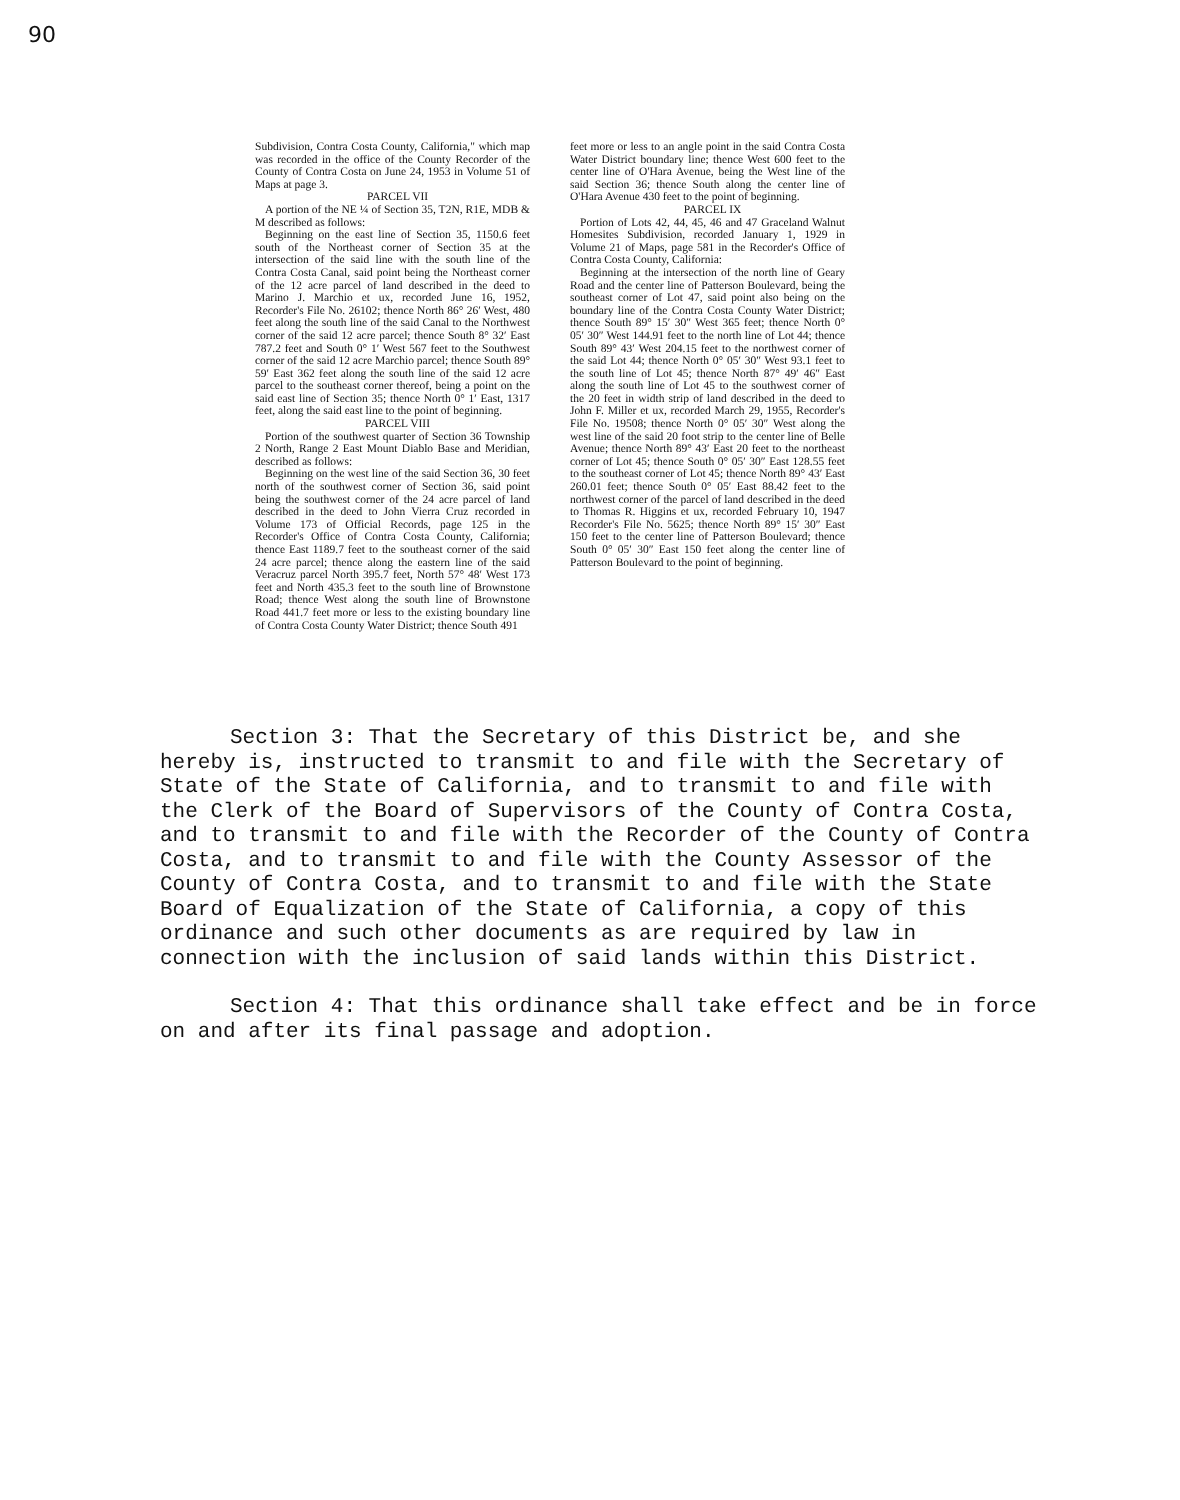90
Subdivision, Contra Costa County, California," which map was recorded in the office of the County Recorder of the County of Contra Costa on June 24, 1953 in Volume 51 of Maps at page 3.
PARCEL VII
A portion of the NE ¼ of Section 35, T2N, R1E, MDB & M described as follows:
Beginning on the east line of Section 35, 1150.6 feet south of the Northeast corner of Section 35 at the intersection of the said line with the south line of the Contra Costa Canal, said point being the Northeast corner of the 12 acre parcel of land described in the deed to Marino J. Marchio et ux, recorded June 16, 1952, Recorder's File No. 26102; thence North 86° 26′ West, 480 feet along the south line of the said Canal to the Northwest corner of the said 12 acre parcel; thence South 8° 32′ East 787.2 feet and South 0° 1′ West 567 feet to the Southwest corner of the said 12 acre Marchio parcel; thence South 89° 59′ East 362 feet along the south line of the said 12 acre parcel to the southeast corner thereof, being a point on the said east line of Section 35; thence North 0° 1′ East, 1317 feet, along the said east line to the point of beginning.
PARCEL VIII
Portion of the southwest quarter of Section 36 Township 2 North, Range 2 East Mount Diablo Base and Meridian, described as follows:
Beginning on the west line of the said Section 36, 30 feet north of the southwest corner of Section 36, said point being the southwest corner of the 24 acre parcel of land described in the deed to John Vierra Cruz recorded in Volume 173 of Official Records, page 125 in the Recorder's Office of Contra Costa County, California; thence East 1189.7 feet to the southeast corner of the said 24 acre parcel; thence along the eastern line of the said Veracruz parcel North 395.7 feet, North 57° 48′ West 173 feet and North 435.3 feet to the south line of Brownstone Road; thence West along the south line of Brownstone Road 441.7 feet more or less to the existing boundary line of Contra Costa County Water District; thence South 491
feet more or less to an angle point in the said Contra Costa Water District boundary line; thence West 600 feet to the center line of O'Hara Avenue, being the West line of the said Section 36; thence South along the center line of O'Hara Avenue 430 feet to the point of beginning.
PARCEL IX
Portion of Lots 42, 44, 45, 46 and 47 Graceland Walnut Homesites Subdivision, recorded January 1, 1929 in Volume 21 of Maps, page 581 in the Recorder's Office of Contra Costa County, California:
Beginning at the intersection of the north line of Geary Road and the center line of Patterson Boulevard, being the southeast corner of Lot 47, said point also being on the boundary line of the Contra Costa County Water District; thence South 89° 15′ 30″ West 365 feet; thence North 0° 05′ 30″ West 144.91 feet to the north line of Lot 44; thence South 89° 43′ West 204.15 feet to the northwest corner of the said Lot 44; thence North 0° 05′ 30″ West 93.1 feet to the south line of Lot 45; thence North 87° 49′ 46″ East along the south line of Lot 45 to the southwest corner of the 20 feet in width strip of land described in the deed to John F. Miller et ux, recorded March 29, 1955, Recorder's File No. 19508; thence North 0° 05′ 30″ West along the west line of the said 20 foot strip to the center line of Belle Avenue; thence North 89° 43′ East 20 feet to the northeast corner of Lot 45; thence South 0° 05′ 30″ East 128.55 feet to the southeast corner of Lot 45; thence North 89° 43′ East 260.01 feet; thence South 0° 05′ East 88.42 feet to the northwest corner of the parcel of land described in the deed to Thomas R. Higgins et ux, recorded February 10, 1947 Recorder's File No. 5625; thence North 89° 15′ 30″ East 150 feet to the center line of Patterson Boulevard; thence South 0° 05′ 30″ East 150 feet along the center line of Patterson Boulevard to the point of beginning.
Section 3: That the Secretary of this District be, and she hereby is, instructed to transmit to and file with the Secretary of State of the State of California, and to transmit to and file with the Clerk of the Board of Supervisors of the County of Contra Costa, and to transmit to and file with the Recorder of the County of Contra Costa, and to transmit to and file with the County Assessor of the County of Contra Costa, and to transmit to and file with the State Board of Equalization of the State of California, a copy of this ordinance and such other documents as are required by law in connection with the inclusion of said lands within this District.
Section 4: That this ordinance shall take effect and be in force on and after its final passage and adoption.